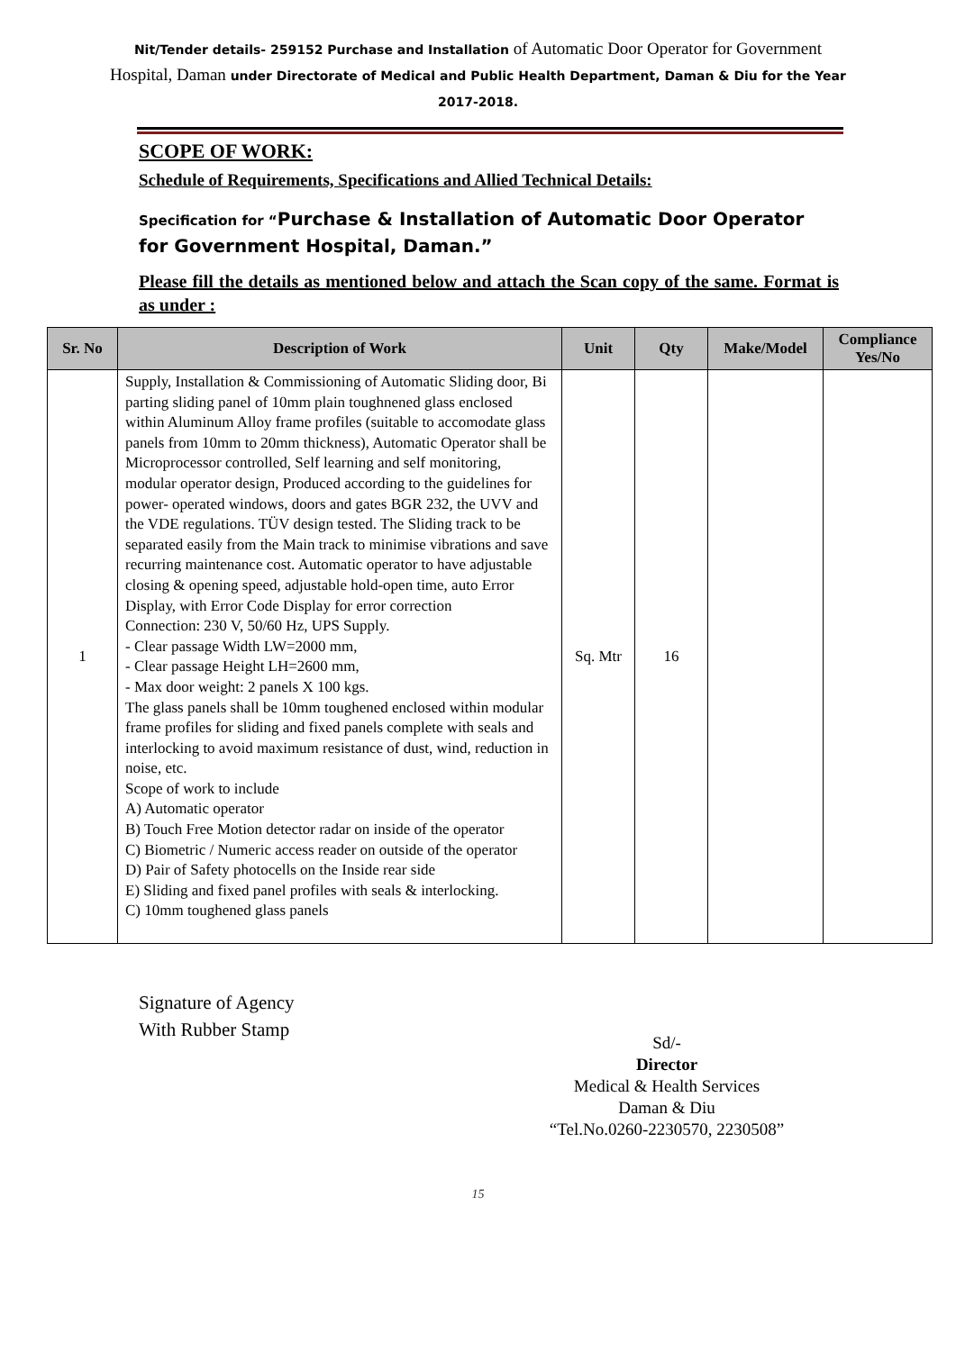Nit/Tender details- 259152 Purchase and Installation of Automatic Door Operator for Government Hospital, Daman under Directorate of Medical and Public Health Department, Daman & Diu for the Year 2017-2018.
SCOPE OF WORK:
Schedule of Requirements, Specifications and Allied Technical Details:
Specification for “Purchase & Installation of Automatic Door Operator for Government Hospital, Daman.”
Please fill the details as mentioned below and attach the Scan copy of the same. Format is as under :
| Sr. No | Description of Work | Unit | Qty | Make/Model | Compliance Yes/No |
| --- | --- | --- | --- | --- | --- |
| 1 | Supply, Installation & Commissioning of Automatic Sliding door, Bi parting sliding panel of 10mm plain toughnened glass enclosed within Aluminum Alloy frame profiles (suitable to accomodate glass panels from 10mm to 20mm thickness), Automatic Operator shall be Microprocessor controlled, Self learning and self monitoring, modular operator design, Produced according to the guidelines for power- operated windows, doors and gates BGR 232, the UVV and the VDE regulations. TÜV design tested. The Sliding track to be separated easily from the Main track to minimise vibrations and save recurring maintenance cost. Automatic operator to have adjustable closing & opening speed, adjustable hold-open time, auto Error Display, with Error Code Display for error correction Connection: 230 V, 50/60 Hz, UPS Supply. - Clear passage Width LW=2000 mm, - Clear passage Height LH=2600 mm, - Max door weight: 2 panels X 100 kgs. The glass panels shall be 10mm toughened enclosed within modular frame profiles for sliding and fixed panels complete with seals and interlocking to avoid maximum resistance of dust, wind, reduction in noise, etc. Scope of work to include A) Automatic operator B) Touch Free Motion detector radar on inside of the operator C) Biometric / Numeric access reader on outside of the operator D) Pair of Safety photocells on the Inside rear side E) Sliding and fixed panel profiles with seals & interlocking. C) 10mm toughened glass panels | Sq. Mtr | 16 | | |
Signature of Agency
With Rubber Stamp
Sd/-
Director
Medical & Health Services
Daman & Diu
“Tel.No.0260-2230570, 2230508”
15